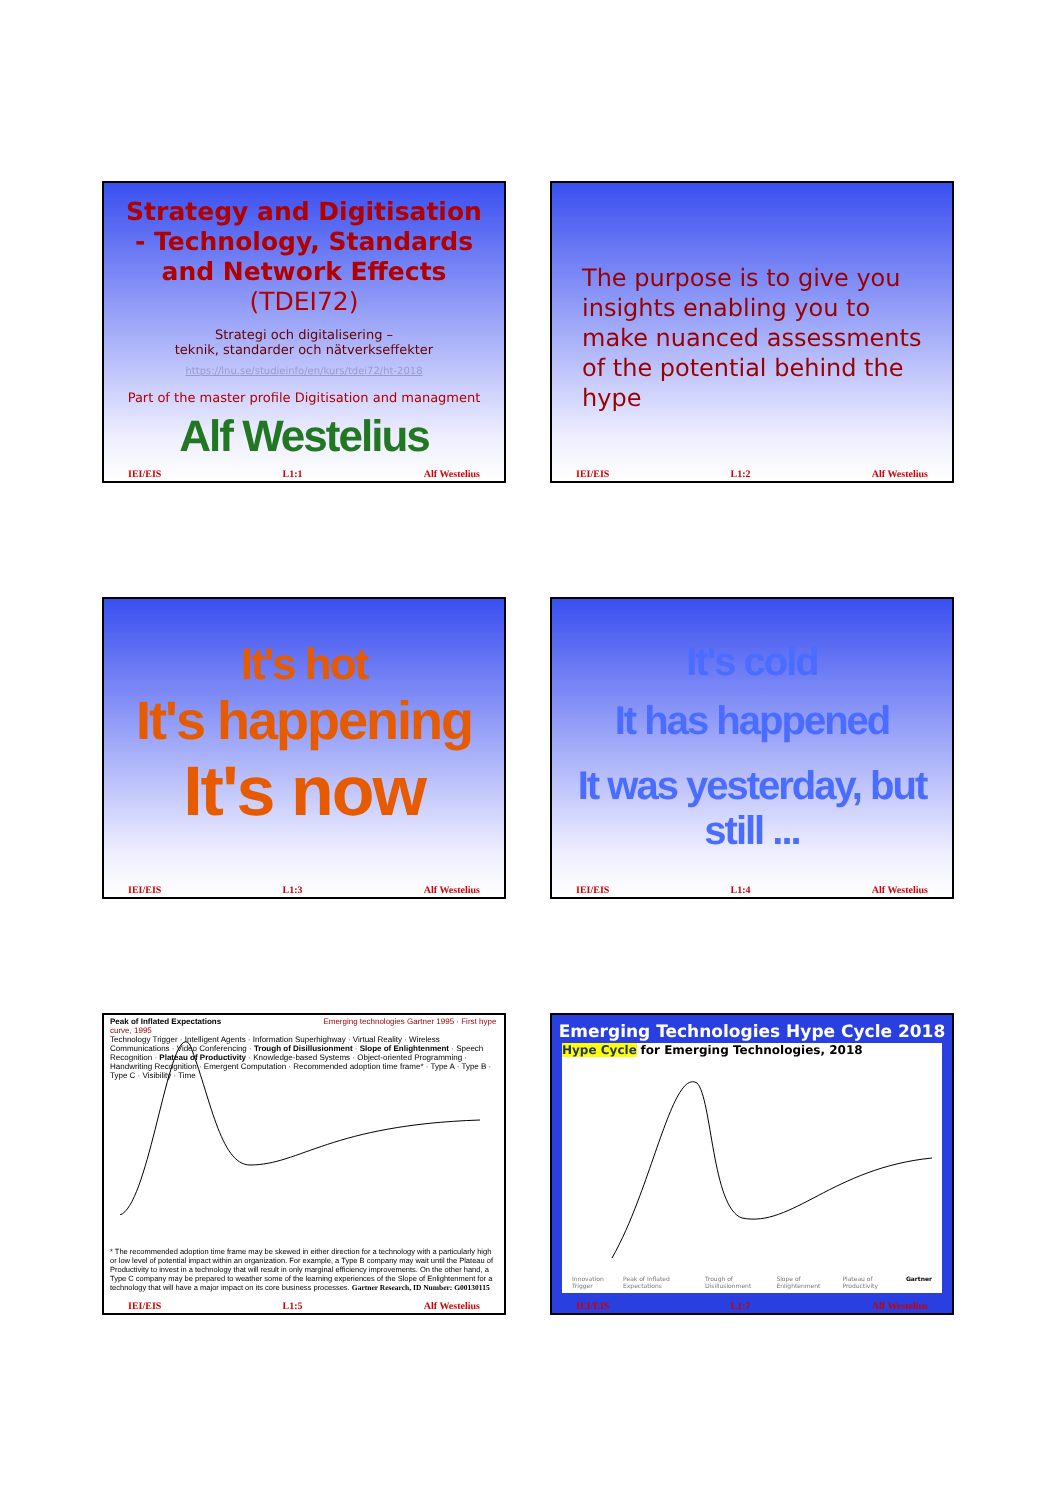Strategy and Digitisation - Technology, Standards and Network Effects (TDEI72)
Strategi och digitalisering –
teknik, standarder och nätverkseffekter
https://lnu.se/studieinfo/en/kurs/tdei72/ht-2018
Part of the master profile Digitisation and managment
Alf Westelius
IEI/EIS L1:1 Alf Westelius
The purpose is to give you insights enabling you to make nuanced assessments of the potential behind the hype
IEI/EIS L1:2 Alf Westelius
It's hot
It's happening
It's now
IEI/EIS L1:3 Alf Westelius
It's cold
It has happened
It was yesterday, but still ...
IEI/EIS L1:4 Alf Westelius
Peak of Inflated Expectations Emerging technologies Gartner 1995 · First hype curve, 1995
Technology Trigger · Intelligent Agents · Information Superhighway · Virtual Reality · Wireless Communications · Video Conferencing · Trough of Disillusionment · Slope of Enlightenment · Speech Recognition · Plateau of Productivity · Knowledge-based Systems · Object-oriented Programming · Handwriting Recognition · Emergent Computation · Recommended adoption time frame* · Type A · Type B · Type C · Visibility · Time
* The recommended adoption time frame may be skewed in either direction for a technology with a particularly high or low level of potential impact within an organization. For example, a Type B company may wait until the Plateau of Productivity to invest in a technology that will result in only marginal efficiency improvements. On the other hand, a Type C company may be prepared to weather some of the learning experiences of the Slope of Enlightenment for a technology that will have a major impact on its core business processes. Gartner Research, ID Number: G00130115
IEI/EIS L1:5 Alf Westelius
Emerging Technologies Hype Cycle 2018
Hype Cycle for Emerging Technologies, 2018
Innovation Trigger Peak of Inflated Expectations Trough of Disillusionment Slope of Enlightenment Plateau of Productivity Gartner
IEI/EIS L1:7 Alf Westelius